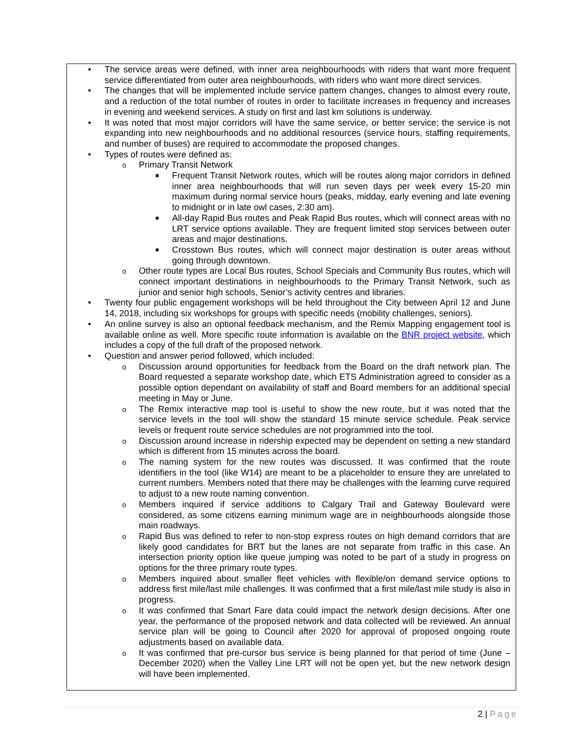• The service areas were defined, with inner area neighbourhoods with riders that want more frequent service differentiated from outer area neighbourhoods, with riders who want more direct services.
• The changes that will be implemented include service pattern changes, changes to almost every route, and a reduction of the total number of routes in order to facilitate increases in frequency and increases in evening and weekend services. A study on first and last km solutions is underway.
• It was noted that most major corridors will have the same service, or better service; the service is not expanding into new neighbourhoods and no additional resources (service hours, staffing requirements, and number of buses) are required to accommodate the proposed changes.
• Types of routes were defined as:
o Primary Transit Network
■ Frequent Transit Network routes, which will be routes along major corridors in defined inner area neighbourhoods that will run seven days per week every 15-20 min maximum during normal service hours (peaks, midday, early evening and late evening to midnight or in late owl cases, 2:30 am).
■ All-day Rapid Bus routes and Peak Rapid Bus routes, which will connect areas with no LRT service options available. They are frequent limited stop services between outer areas and major destinations.
■ Crosstown Bus routes, which will connect major destination is outer areas without going through downtown.
o Other route types are Local Bus routes, School Specials and Community Bus routes, which will connect important destinations in neighbourhoods to the Primary Transit Network, such as junior and senior high schools, Senior’s activity centres and libraries.
• Twenty four public engagement workshops will be held throughout the City between April 12 and June 14, 2018, including six workshops for groups with specific needs (mobility challenges, seniors).
• An online survey is also an optional feedback mechanism, and the Remix Mapping engagement tool is available online as well. More specific route information is available on the BNR project website, which includes a copy of the full draft of the proposed network.
• Question and answer period followed, which included:
o Discussion around opportunities for feedback from the Board on the draft network plan. The Board requested a separate workshop date, which ETS Administration agreed to consider as a possible option dependant on availability of staff and Board members for an additional special meeting in May or June.
o The Remix interactive map tool is useful to show the new route, but it was noted that the service levels in the tool will show the standard 15 minute service schedule. Peak service levels or frequent route service schedules are not programmed into the tool.
o Discussion around increase in ridership expected may be dependent on setting a new standard which is different from 15 minutes across the board.
o The naming system for the new routes was discussed. It was confirmed that the route identifiers in the tool (like W14) are meant to be a placeholder to ensure they are unrelated to current numbers. Members noted that there may be challenges with the learning curve required to adjust to a new route naming convention.
o Members inquired if service additions to Calgary Trail and Gateway Boulevard were considered, as some citizens earning minimum wage are in neighbourhoods alongside those main roadways.
o Rapid Bus was defined to refer to non-stop express routes on high demand corridors that are likely good candidates for BRT but the lanes are not separate from traffic in this case. An intersection priority option like queue jumping was noted to be part of a study in progress on options for the three primary route types.
o Members inquired about smaller fleet vehicles with flexible/on demand service options to address first mile/last mile challenges. It was confirmed that a first mile/last mile study is also in progress.
o It was confirmed that Smart Fare data could impact the network design decisions. After one year, the performance of the proposed network and data collected will be reviewed. An annual service plan will be going to Council after 2020 for approval of proposed ongoing route adjustments based on available data.
o It was confirmed that pre-cursor bus service is being planned for that period of time (June – December 2020) when the Valley Line LRT will not be open yet, but the new network design will have been implemented.
2 | Page